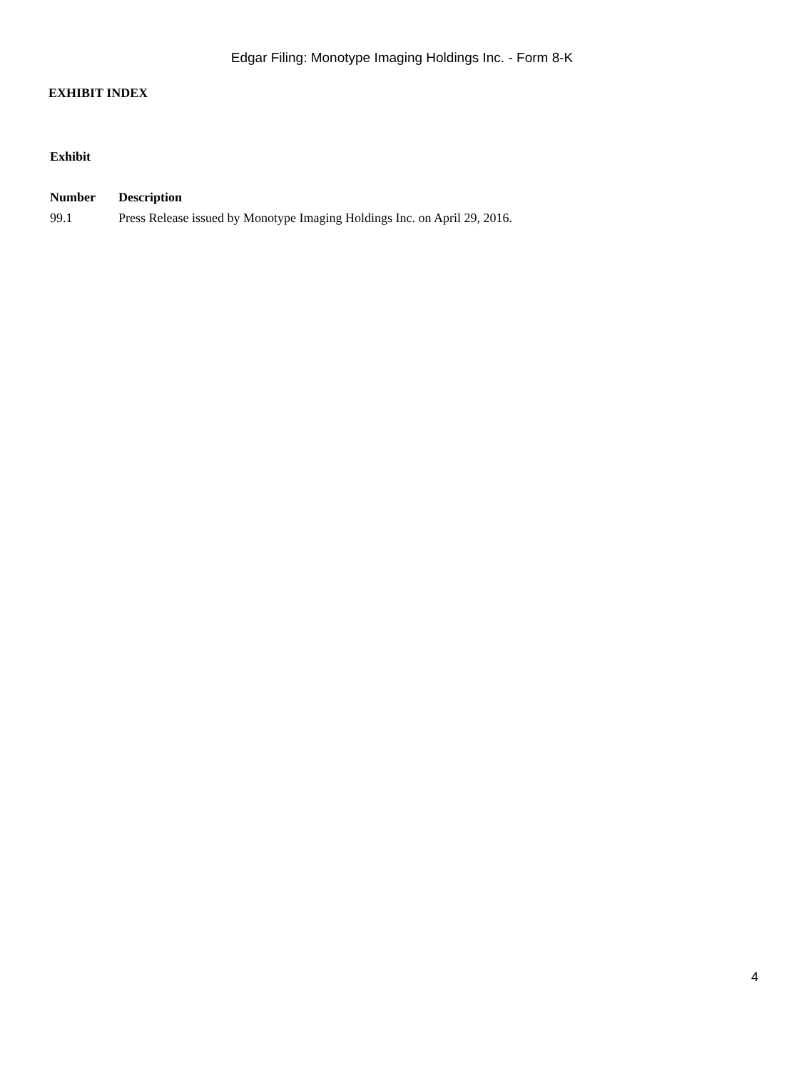Edgar Filing: Monotype Imaging Holdings Inc. - Form 8-K
EXHIBIT INDEX
| Exhibit | |
| --- | --- |
| Number | Description |
| 99.1 | Press Release issued by Monotype Imaging Holdings Inc. on April 29, 2016. |
4